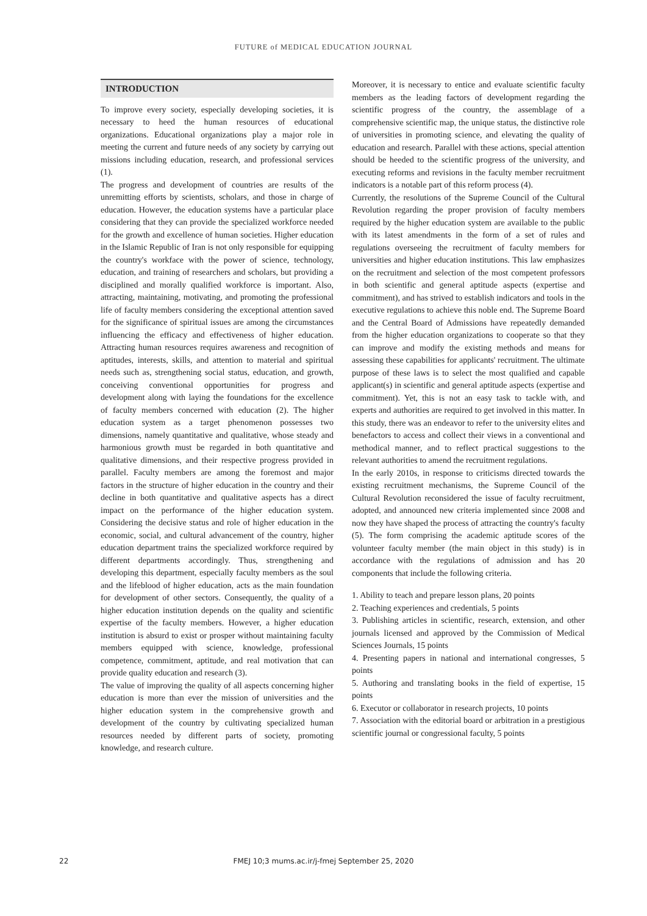FUTURE of MEDICAL EDUCATION JOURNAL
INTRODUCTION
To improve every society, especially developing societies, it is necessary to heed the human resources of educational organizations. Educational organizations play a major role in meeting the current and future needs of any society by carrying out missions including education, research, and professional services (1).
The progress and development of countries are results of the unremitting efforts by scientists, scholars, and those in charge of education. However, the education systems have a particular place considering that they can provide the specialized workforce needed for the growth and excellence of human societies. Higher education in the Islamic Republic of Iran is not only responsible for equipping the country's workface with the power of science, technology, education, and training of researchers and scholars, but providing a disciplined and morally qualified workforce is important. Also, attracting, maintaining, motivating, and promoting the professional life of faculty members considering the exceptional attention saved for the significance of spiritual issues are among the circumstances influencing the efficacy and effectiveness of higher education. Attracting human resources requires awareness and recognition of aptitudes, interests, skills, and attention to material and spiritual needs such as, strengthening social status, education, and growth, conceiving conventional opportunities for progress and development along with laying the foundations for the excellence of faculty members concerned with education (2). The higher education system as a target phenomenon possesses two dimensions, namely quantitative and qualitative, whose steady and harmonious growth must be regarded in both quantitative and qualitative dimensions, and their respective progress provided in parallel. Faculty members are among the foremost and major factors in the structure of higher education in the country and their decline in both quantitative and qualitative aspects has a direct impact on the performance of the higher education system. Considering the decisive status and role of higher education in the economic, social, and cultural advancement of the country, higher education department trains the specialized workforce required by different departments accordingly. Thus, strengthening and developing this department, especially faculty members as the soul and the lifeblood of higher education, acts as the main foundation for development of other sectors. Consequently, the quality of a higher education institution depends on the quality and scientific expertise of the faculty members. However, a higher education institution is absurd to exist or prosper without maintaining faculty members equipped with science, knowledge, professional competence, commitment, aptitude, and real motivation that can provide quality education and research (3).
The value of improving the quality of all aspects concerning higher education is more than ever the mission of universities and the higher education system in the comprehensive growth and development of the country by cultivating specialized human resources needed by different parts of society, promoting knowledge, and research culture.
Moreover, it is necessary to entice and evaluate scientific faculty members as the leading factors of development regarding the scientific progress of the country, the assemblage of a comprehensive scientific map, the unique status, the distinctive role of universities in promoting science, and elevating the quality of education and research. Parallel with these actions, special attention should be heeded to the scientific progress of the university, and executing reforms and revisions in the faculty member recruitment indicators is a notable part of this reform process (4).
Currently, the resolutions of the Supreme Council of the Cultural Revolution regarding the proper provision of faculty members required by the higher education system are available to the public with its latest amendments in the form of a set of rules and regulations overseeing the recruitment of faculty members for universities and higher education institutions. This law emphasizes on the recruitment and selection of the most competent professors in both scientific and general aptitude aspects (expertise and commitment), and has strived to establish indicators and tools in the executive regulations to achieve this noble end. The Supreme Board and the Central Board of Admissions have repeatedly demanded from the higher education organizations to cooperate so that they can improve and modify the existing methods and means for assessing these capabilities for applicants' recruitment. The ultimate purpose of these laws is to select the most qualified and capable applicant(s) in scientific and general aptitude aspects (expertise and commitment). Yet, this is not an easy task to tackle with, and experts and authorities are required to get involved in this matter. In this study, there was an endeavor to refer to the university elites and benefactors to access and collect their views in a conventional and methodical manner, and to reflect practical suggestions to the relevant authorities to amend the recruitment regulations.
In the early 2010s, in response to criticisms directed towards the existing recruitment mechanisms, the Supreme Council of the Cultural Revolution reconsidered the issue of faculty recruitment, adopted, and announced new criteria implemented since 2008 and now they have shaped the process of attracting the country's faculty (5). The form comprising the academic aptitude scores of the volunteer faculty member (the main object in this study) is in accordance with the regulations of admission and has 20 components that include the following criteria.
1. Ability to teach and prepare lesson plans, 20 points
2. Teaching experiences and credentials, 5 points
3. Publishing articles in scientific, research, extension, and other journals licensed and approved by the Commission of Medical Sciences Journals, 15 points
4. Presenting papers in national and international congresses, 5 points
5. Authoring and translating books in the field of expertise, 15 points
6. Executor or collaborator in research projects, 10 points
7. Association with the editorial board or arbitration in a prestigious scientific journal or congressional faculty, 5 points
22
FMEJ 10;3 mums.ac.ir/j-fmej September 25, 2020